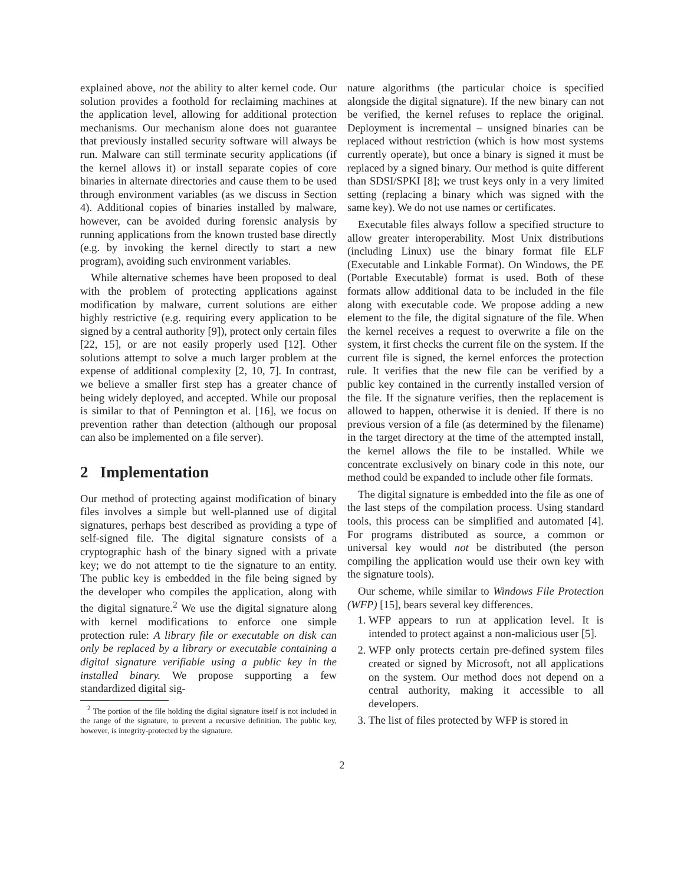explained above, not the ability to alter kernel code. Our solution provides a foothold for reclaiming machines at the application level, allowing for additional protection mechanisms. Our mechanism alone does not guarantee that previously installed security software will always be run. Malware can still terminate security applications (if the kernel allows it) or install separate copies of core binaries in alternate directories and cause them to be used through environment variables (as we discuss in Section 4). Additional copies of binaries installed by malware, however, can be avoided during forensic analysis by running applications from the known trusted base directly (e.g. by invoking the kernel directly to start a new program), avoiding such environment variables.
While alternative schemes have been proposed to deal with the problem of protecting applications against modification by malware, current solutions are either highly restrictive (e.g. requiring every application to be signed by a central authority [9]), protect only certain files [22, 15], or are not easily properly used [12]. Other solutions attempt to solve a much larger problem at the expense of additional complexity [2, 10, 7]. In contrast, we believe a smaller first step has a greater chance of being widely deployed, and accepted. While our proposal is similar to that of Pennington et al. [16], we focus on prevention rather than detection (although our proposal can also be implemented on a file server).
2 Implementation
Our method of protecting against modification of binary files involves a simple but well-planned use of digital signatures, perhaps best described as providing a type of self-signed file. The digital signature consists of a cryptographic hash of the binary signed with a private key; we do not attempt to tie the signature to an entity. The public key is embedded in the file being signed by the developer who compiles the application, along with the digital signature.<sup>2</sup> We use the digital signature along with kernel modifications to enforce one simple protection rule: A library file or executable on disk can only be replaced by a library or executable containing a digital signature verifiable using a public key in the installed binary. We propose supporting a few standardized digital sig-
<sup>2</sup> The portion of the file holding the digital signature itself is not included in the range of the signature, to prevent a recursive definition. The public key, however, is integrity-protected by the signature.
nature algorithms (the particular choice is specified alongside the digital signature). If the new binary can not be verified, the kernel refuses to replace the original. Deployment is incremental – unsigned binaries can be replaced without restriction (which is how most systems currently operate), but once a binary is signed it must be replaced by a signed binary. Our method is quite different than SDSI/SPKI [8]; we trust keys only in a very limited setting (replacing a binary which was signed with the same key). We do not use names or certificates.
Executable files always follow a specified structure to allow greater interoperability. Most Unix distributions (including Linux) use the binary format file ELF (Executable and Linkable Format). On Windows, the PE (Portable Executable) format is used. Both of these formats allow additional data to be included in the file along with executable code. We propose adding a new element to the file, the digital signature of the file. When the kernel receives a request to overwrite a file on the system, it first checks the current file on the system. If the current file is signed, the kernel enforces the protection rule. It verifies that the new file can be verified by a public key contained in the currently installed version of the file. If the signature verifies, then the replacement is allowed to happen, otherwise it is denied. If there is no previous version of a file (as determined by the filename) in the target directory at the time of the attempted install, the kernel allows the file to be installed. While we concentrate exclusively on binary code in this note, our method could be expanded to include other file formats.
The digital signature is embedded into the file as one of the last steps of the compilation process. Using standard tools, this process can be simplified and automated [4]. For programs distributed as source, a common or universal key would not be distributed (the person compiling the application would use their own key with the signature tools).
Our scheme, while similar to Windows File Protection (WFP) [15], bears several key differences.
1. WFP appears to run at application level. It is intended to protect against a non-malicious user [5].
2. WFP only protects certain pre-defined system files created or signed by Microsoft, not all applications on the system. Our method does not depend on a central authority, making it accessible to all developers.
3. The list of files protected by WFP is stored in
2